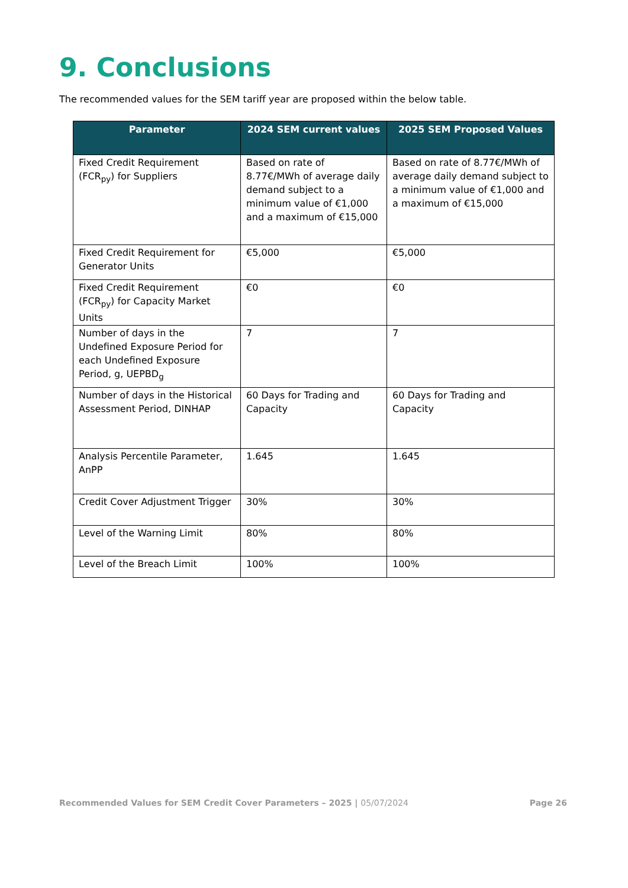9. Conclusions
The recommended values for the SEM tariff year are proposed within the below table.
| Parameter | 2024 SEM current values | 2025 SEM Proposed Values |
| --- | --- | --- |
| Fixed Credit Requirement (FCR<sub>py</sub>) for Suppliers | Based on rate of 8.77€/MWh of average daily demand subject to a minimum value of €1,000 and a maximum of €15,000 | Based on rate of 8.77€/MWh of average daily demand subject to a minimum value of €1,000 and a maximum of €15,000 |
| Fixed Credit Requirement for Generator Units | €5,000 | €5,000 |
| Fixed Credit Requirement (FCR<sub>py</sub>) for Capacity Market Units | €0 | €0 |
| Number of days in the Undefined Exposure Period for each Undefined Exposure Period, g, UEPBD<sub>g</sub> | 7 | 7 |
| Number of days in the Historical Assessment Period, DINHAP | 60 Days for Trading and Capacity | 60 Days for Trading and Capacity |
| Analysis Percentile Parameter, AnPP | 1.645 | 1.645 |
| Credit Cover Adjustment Trigger | 30% | 30% |
| Level of the Warning Limit | 80% | 80% |
| Level of the Breach Limit | 100% | 100% |
Recommended Values for SEM Credit Cover Parameters – 2025 | 05/07/2024 Page 26